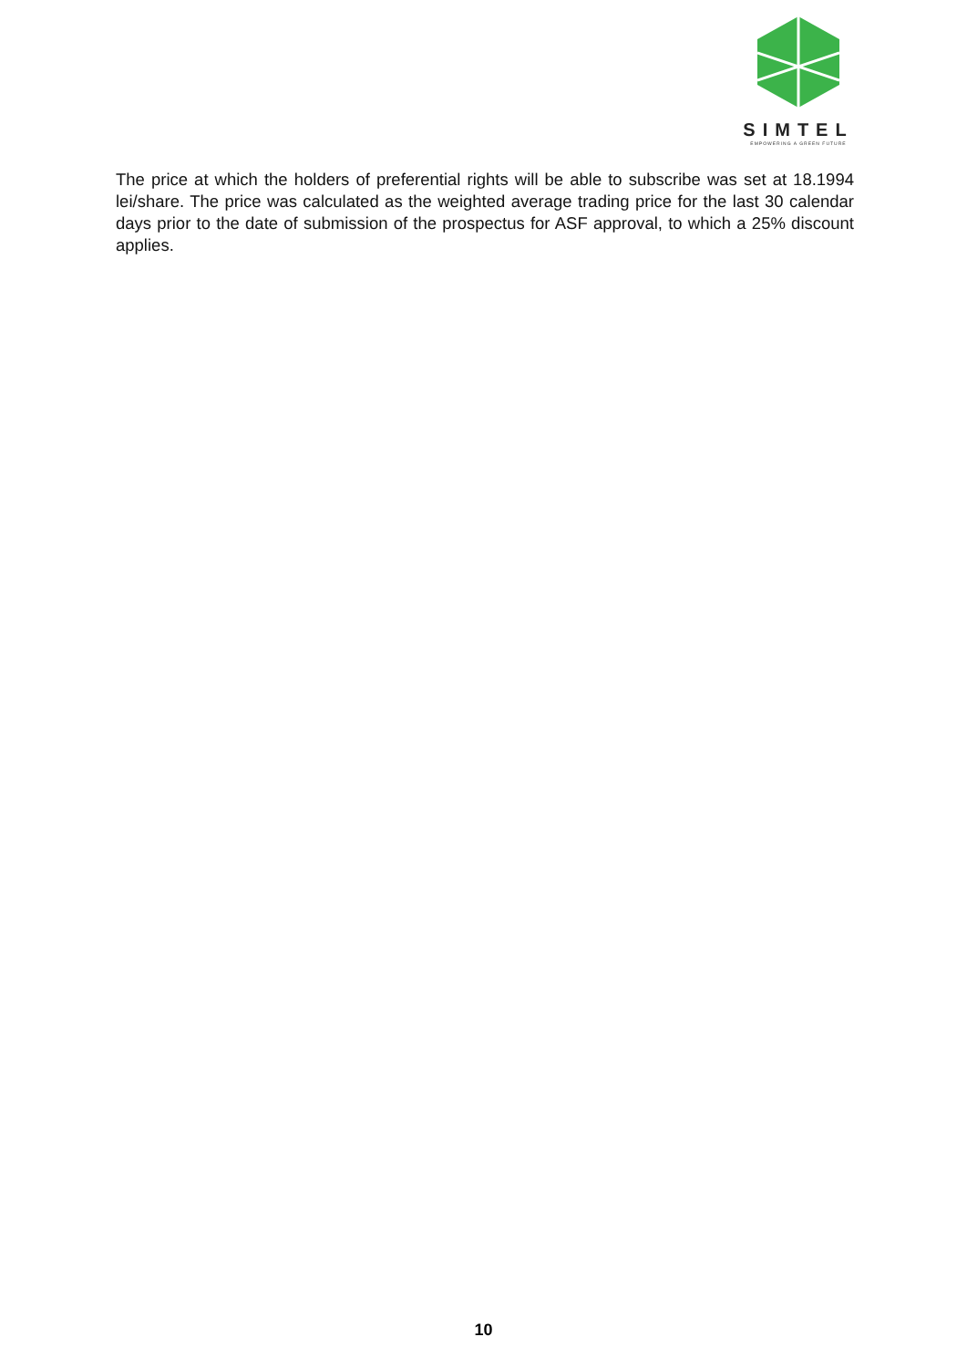SIMTEL
EMPOWERING A GREEN FUTURE
The price at which the holders of preferential rights will be able to subscribe was set at 18.1994 lei/share. The price was calculated as the weighted average trading price for the last 30 calendar days prior to the date of submission of the prospectus for ASF approval, to which a 25% discount applies.
10